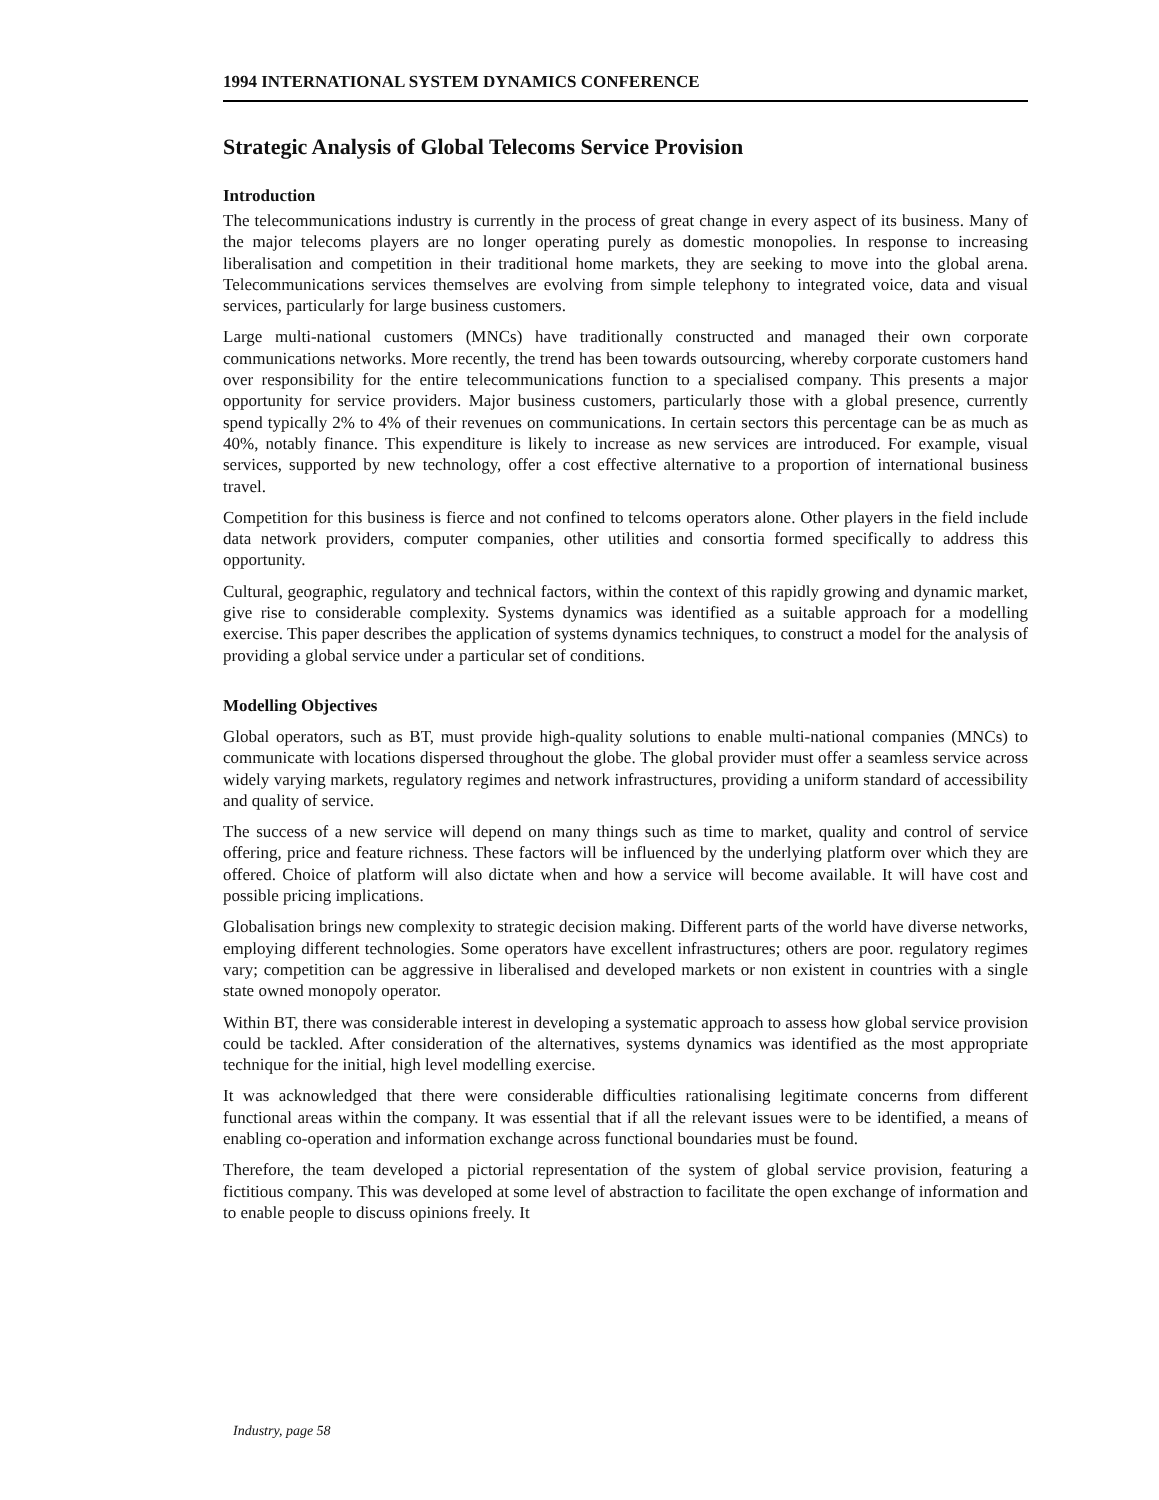1994 INTERNATIONAL SYSTEM DYNAMICS CONFERENCE
Strategic Analysis of Global Telecoms Service Provision
Introduction
The telecommunications industry is currently in the process of great change in every aspect of its business. Many of the major telecoms players are no longer operating purely as domestic monopolies. In response to increasing liberalisation and competition in their traditional home markets, they are seeking to move into the global arena. Telecommunications services themselves are evolving from simple telephony to integrated voice, data and visual services, particularly for large business customers.
Large multi-national customers (MNCs) have traditionally constructed and managed their own corporate communications networks. More recently, the trend has been towards outsourcing, whereby corporate customers hand over responsibility for the entire telecommunications function to a specialised company. This presents a major opportunity for service providers. Major business customers, particularly those with a global presence, currently spend typically 2% to 4% of their revenues on communications. In certain sectors this percentage can be as much as 40%, notably finance. This expenditure is likely to increase as new services are introduced. For example, visual services, supported by new technology, offer a cost effective alternative to a proportion of international business travel.
Competition for this business is fierce and not confined to telcoms operators alone. Other players in the field include data network providers, computer companies, other utilities and consortia formed specifically to address this opportunity.
Cultural, geographic, regulatory and technical factors, within the context of this rapidly growing and dynamic market, give rise to considerable complexity. Systems dynamics was identified as a suitable approach for a modelling exercise. This paper describes the application of systems dynamics techniques, to construct a model for the analysis of providing a global service under a particular set of conditions.
Modelling Objectives
Global operators, such as BT, must provide high-quality solutions to enable multi-national companies (MNCs) to communicate with locations dispersed throughout the globe. The global provider must offer a seamless service across widely varying markets, regulatory regimes and network infrastructures, providing a uniform standard of accessibility and quality of service.
The success of a new service will depend on many things such as time to market, quality and control of service offering, price and feature richness. These factors will be influenced by the underlying platform over which they are offered. Choice of platform will also dictate when and how a service will become available. It will have cost and possible pricing implications.
Globalisation brings new complexity to strategic decision making. Different parts of the world have diverse networks, employing different technologies. Some operators have excellent infrastructures; others are poor. regulatory regimes vary; competition can be aggressive in liberalised and developed markets or non existent in countries with a single state owned monopoly operator.
Within BT, there was considerable interest in developing a systematic approach to assess how global service provision could be tackled. After consideration of the alternatives, systems dynamics was identified as the most appropriate technique for the initial, high level modelling exercise.
It was acknowledged that there were considerable difficulties rationalising legitimate concerns from different functional areas within the company. It was essential that if all the relevant issues were to be identified, a means of enabling co-operation and information exchange across functional boundaries must be found.
Therefore, the team developed a pictorial representation of the system of global service provision, featuring a fictitious company. This was developed at some level of abstraction to facilitate the open exchange of information and to enable people to discuss opinions freely. It
Industry, page 58